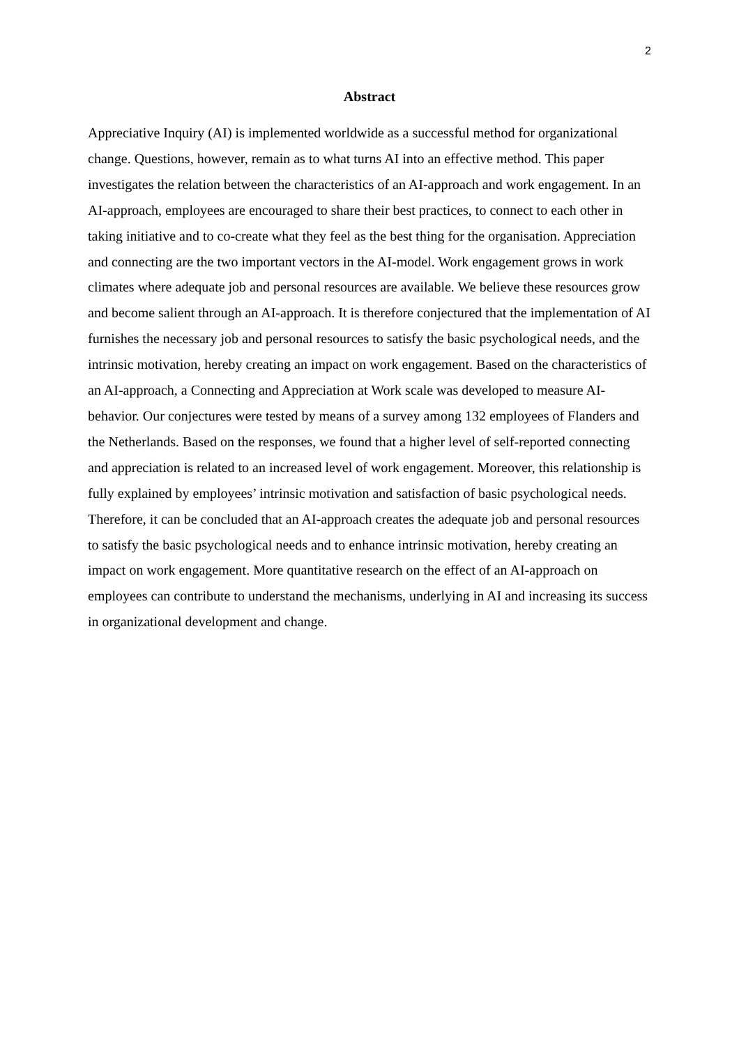2
Abstract
Appreciative Inquiry (AI) is implemented worldwide as a successful method for organizational change. Questions, however, remain as to what turns AI into an effective method. This paper investigates the relation between the characteristics of an AI-approach and work engagement. In an AI-approach, employees are encouraged to share their best practices, to connect to each other in taking initiative and to co-create what they feel as the best thing for the organisation. Appreciation and connecting are the two important vectors in the AI-model. Work engagement grows in work climates where adequate job and personal resources are available. We believe these resources grow and become salient through an AI-approach. It is therefore conjectured that the implementation of AI furnishes the necessary job and personal resources to satisfy the basic psychological needs, and the intrinsic motivation, hereby creating an impact on work engagement. Based on the characteristics of an AI-approach, a Connecting and Appreciation at Work scale was developed to measure AI-behavior. Our conjectures were tested by means of a survey among 132 employees of Flanders and the Netherlands. Based on the responses, we found that a higher level of self-reported connecting and appreciation is related to an increased level of work engagement. Moreover, this relationship is fully explained by employees’ intrinsic motivation and satisfaction of basic psychological needs. Therefore, it can be concluded that an AI-approach creates the adequate job and personal resources to satisfy the basic psychological needs and to enhance intrinsic motivation, hereby creating an impact on work engagement. More quantitative research on the effect of an AI-approach on employees can contribute to understand the mechanisms, underlying in AI and increasing its success in organizational development and change.